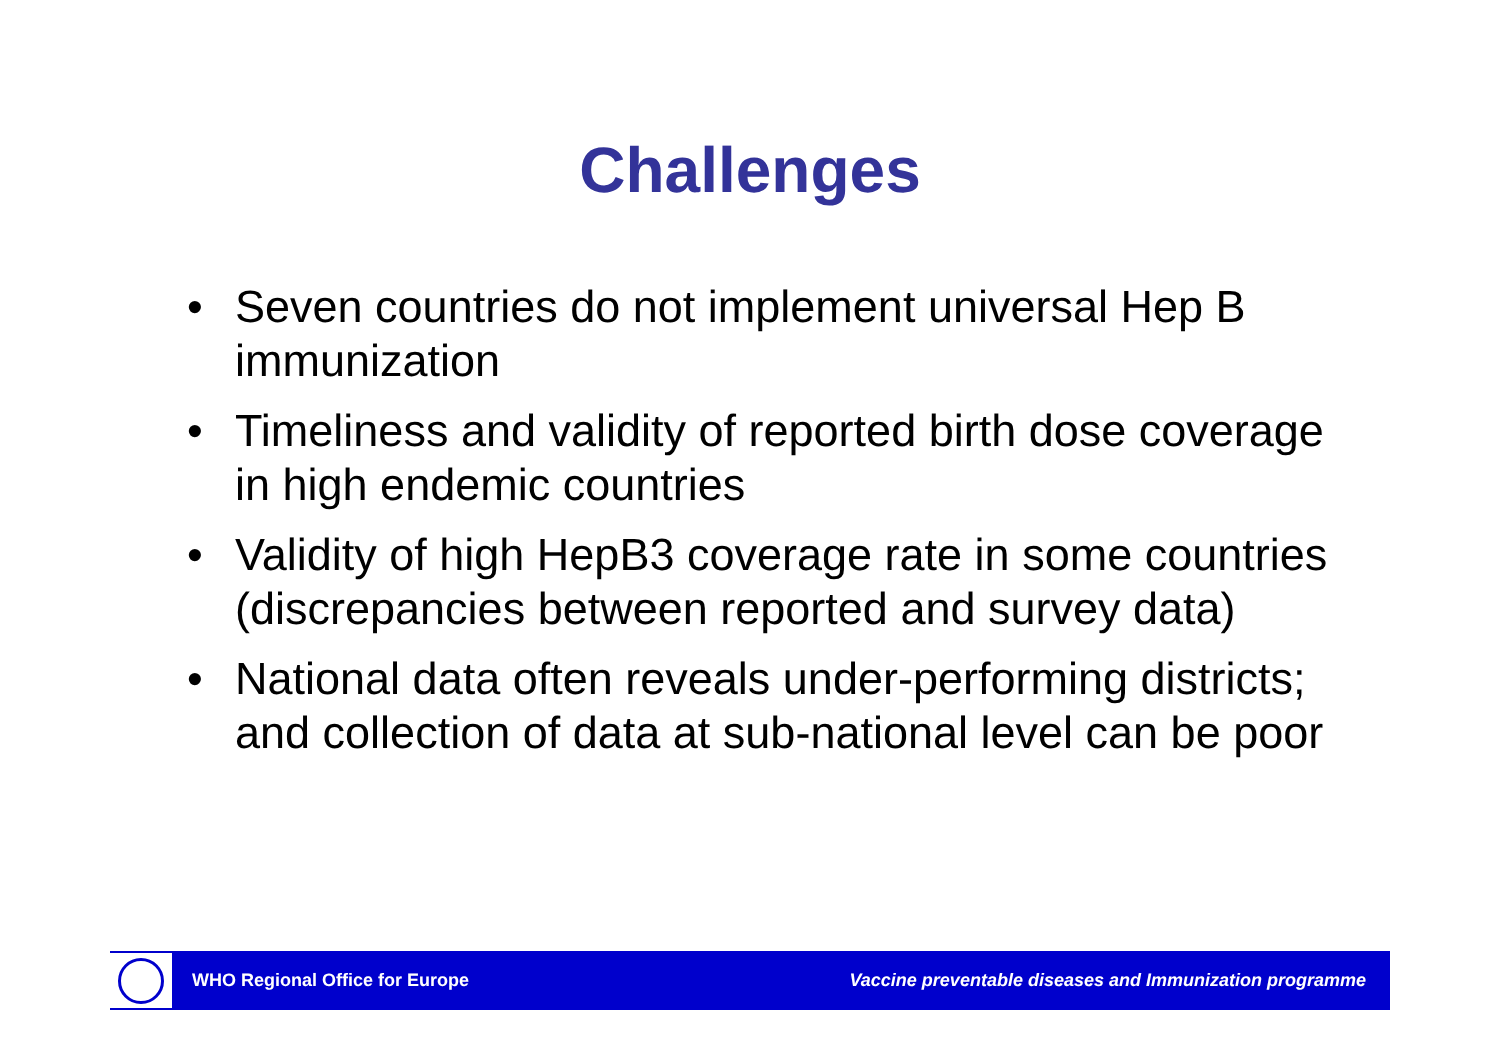Challenges
• Seven countries do not implement universal Hep B immunization
• Timeliness and validity of reported birth dose coverage in high endemic countries
• Validity of high HepB3 coverage rate in some countries (discrepancies between reported and survey data)
• National data often reveals under-performing districts; and collection of data at sub-national level can be poor
WHO Regional Office for Europe Vaccine preventable diseases and Immunization programme